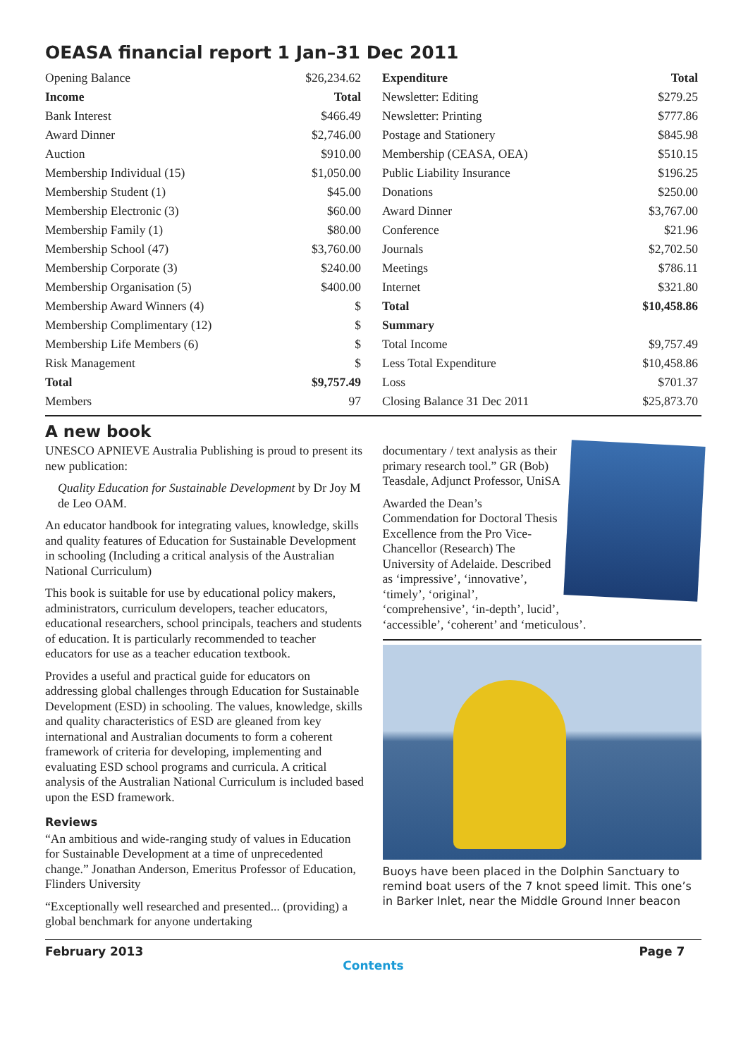OEASA financial report 1 Jan–31 Dec 2011
| Opening Balance | $26,234.62 |
| Income | Total |
| Bank Interest | $466.49 |
| Award Dinner | $2,746.00 |
| Auction | $910.00 |
| Membership Individual (15) | $1,050.00 |
| Membership Student (1) | $45.00 |
| Membership Electronic (3) | $60.00 |
| Membership Family (1) | $80.00 |
| Membership School (47) | $3,760.00 |
| Membership Corporate (3) | $240.00 |
| Membership Organisation (5) | $400.00 |
| Membership Award Winners (4) | $ |
| Membership Complimentary (12) | $ |
| Membership Life Members (6) | $ |
| Risk Management | $ |
| Total | $9,757.49 |
| Members | 97 |
| Expenditure | Total |
| --- | --- |
| Newsletter: Editing | $279.25 |
| Newsletter: Printing | $777.86 |
| Postage and Stationery | $845.98 |
| Membership (CEASA, OEA) | $510.15 |
| Public Liability Insurance | $196.25 |
| Donations | $250.00 |
| Award Dinner | $3,767.00 |
| Conference | $21.96 |
| Journals | $2,702.50 |
| Meetings | $786.11 |
| Internet | $321.80 |
| Total | $10,458.86 |
| Summary | |
| Total Income | $9,757.49 |
| Less Total Expenditure | $10,458.86 |
| Loss | $701.37 |
| Closing Balance 31 Dec 2011 | $25,873.70 |
A new book
UNESCO APNIEVE Australia Publishing is proud to present its new publication:
Quality Education for Sustainable Development by Dr Joy M de Leo OAM.
An educator handbook for integrating values, knowledge, skills and quality features of Education for Sustainable Development in schooling (Including a critical analysis of the Australian National Curriculum)
This book is suitable for use by educational policy makers, administrators, curriculum developers, teacher educators, educational researchers, school principals, teachers and students of education. It is particularly recommended to teacher educators for use as a teacher education textbook.
Provides a useful and practical guide for educators on addressing global challenges through Education for Sustainable Development (ESD) in schooling. The values, knowledge, skills and quality characteristics of ESD are gleaned from key international and Australian documents to form a coherent framework of criteria for developing, implementing and evaluating ESD school programs and curricula. A critical analysis of the Australian National Curriculum is included based upon the ESD framework.
Reviews
“An ambitious and wide-ranging study of values in Education for Sustainable Development at a time of unprecedented change.” Jonathan Anderson, Emeritus Professor of Education, Flinders University
“Exceptionally well researched and presented... (providing) a global benchmark for anyone undertaking
documentary / text analysis as their primary research tool.” GR (Bob) Teasdale, Adjunct Professor, UniSA
Awarded the Dean’s Commendation for Doctoral Thesis Excellence from the Pro Vice-Chancellor (Research) The University of Adelaide. Described as ‘impressive’, ‘innovative’, ‘timely’, ‘original’, ‘comprehensive’, ‘in-depth’, lucid’, ‘accessible’, ‘coherent’ and ‘meticulous’.
Buoys have been placed in the Dolphin Sanctuary to remind boat users of the 7 knot speed limit. This one’s in Barker Inlet, near the Middle Ground Inner beacon
February 2013 Page 7
Contents